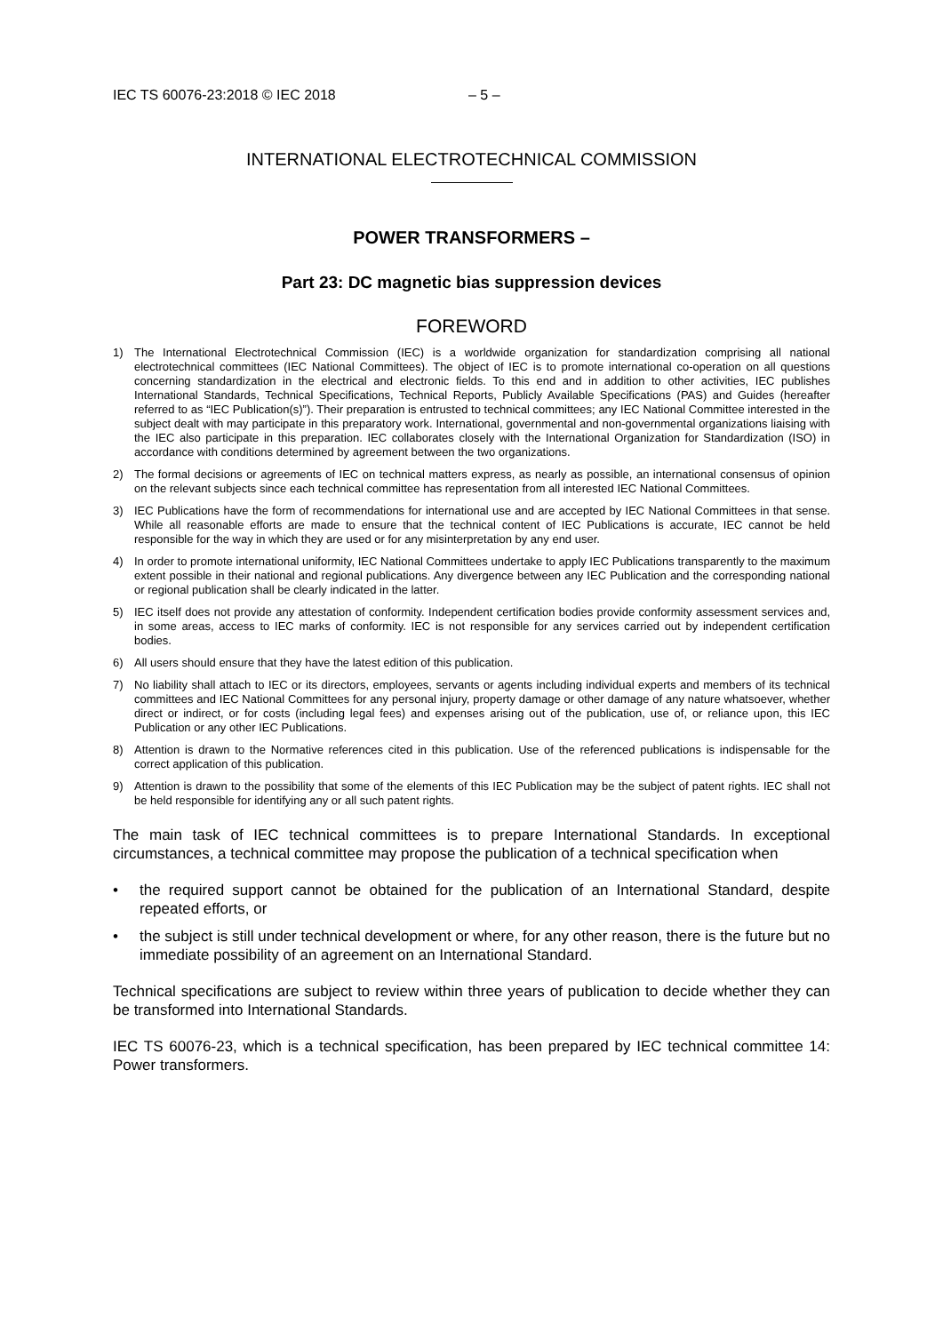IEC TS 60076-23:2018 © IEC 2018 – 5 –
INTERNATIONAL ELECTROTECHNICAL COMMISSION
POWER TRANSFORMERS –
Part 23: DC magnetic bias suppression devices
FOREWORD
1) The International Electrotechnical Commission (IEC) is a worldwide organization for standardization comprising all national electrotechnical committees (IEC National Committees). The object of IEC is to promote international co-operation on all questions concerning standardization in the electrical and electronic fields. To this end and in addition to other activities, IEC publishes International Standards, Technical Specifications, Technical Reports, Publicly Available Specifications (PAS) and Guides (hereafter referred to as “IEC Publication(s)”). Their preparation is entrusted to technical committees; any IEC National Committee interested in the subject dealt with may participate in this preparatory work. International, governmental and non-governmental organizations liaising with the IEC also participate in this preparation. IEC collaborates closely with the International Organization for Standardization (ISO) in accordance with conditions determined by agreement between the two organizations.
2) The formal decisions or agreements of IEC on technical matters express, as nearly as possible, an international consensus of opinion on the relevant subjects since each technical committee has representation from all interested IEC National Committees.
3) IEC Publications have the form of recommendations for international use and are accepted by IEC National Committees in that sense. While all reasonable efforts are made to ensure that the technical content of IEC Publications is accurate, IEC cannot be held responsible for the way in which they are used or for any misinterpretation by any end user.
4) In order to promote international uniformity, IEC National Committees undertake to apply IEC Publications transparently to the maximum extent possible in their national and regional publications. Any divergence between any IEC Publication and the corresponding national or regional publication shall be clearly indicated in the latter.
5) IEC itself does not provide any attestation of conformity. Independent certification bodies provide conformity assessment services and, in some areas, access to IEC marks of conformity. IEC is not responsible for any services carried out by independent certification bodies.
6) All users should ensure that they have the latest edition of this publication.
7) No liability shall attach to IEC or its directors, employees, servants or agents including individual experts and members of its technical committees and IEC National Committees for any personal injury, property damage or other damage of any nature whatsoever, whether direct or indirect, or for costs (including legal fees) and expenses arising out of the publication, use of, or reliance upon, this IEC Publication or any other IEC Publications.
8) Attention is drawn to the Normative references cited in this publication. Use of the referenced publications is indispensable for the correct application of this publication.
9) Attention is drawn to the possibility that some of the elements of this IEC Publication may be the subject of patent rights. IEC shall not be held responsible for identifying any or all such patent rights.
The main task of IEC technical committees is to prepare International Standards. In exceptional circumstances, a technical committee may propose the publication of a technical specification when
• the required support cannot be obtained for the publication of an International Standard, despite repeated efforts, or
• the subject is still under technical development or where, for any other reason, there is the future but no immediate possibility of an agreement on an International Standard.
Technical specifications are subject to review within three years of publication to decide whether they can be transformed into International Standards.
IEC TS 60076-23, which is a technical specification, has been prepared by IEC technical committee 14: Power transformers.